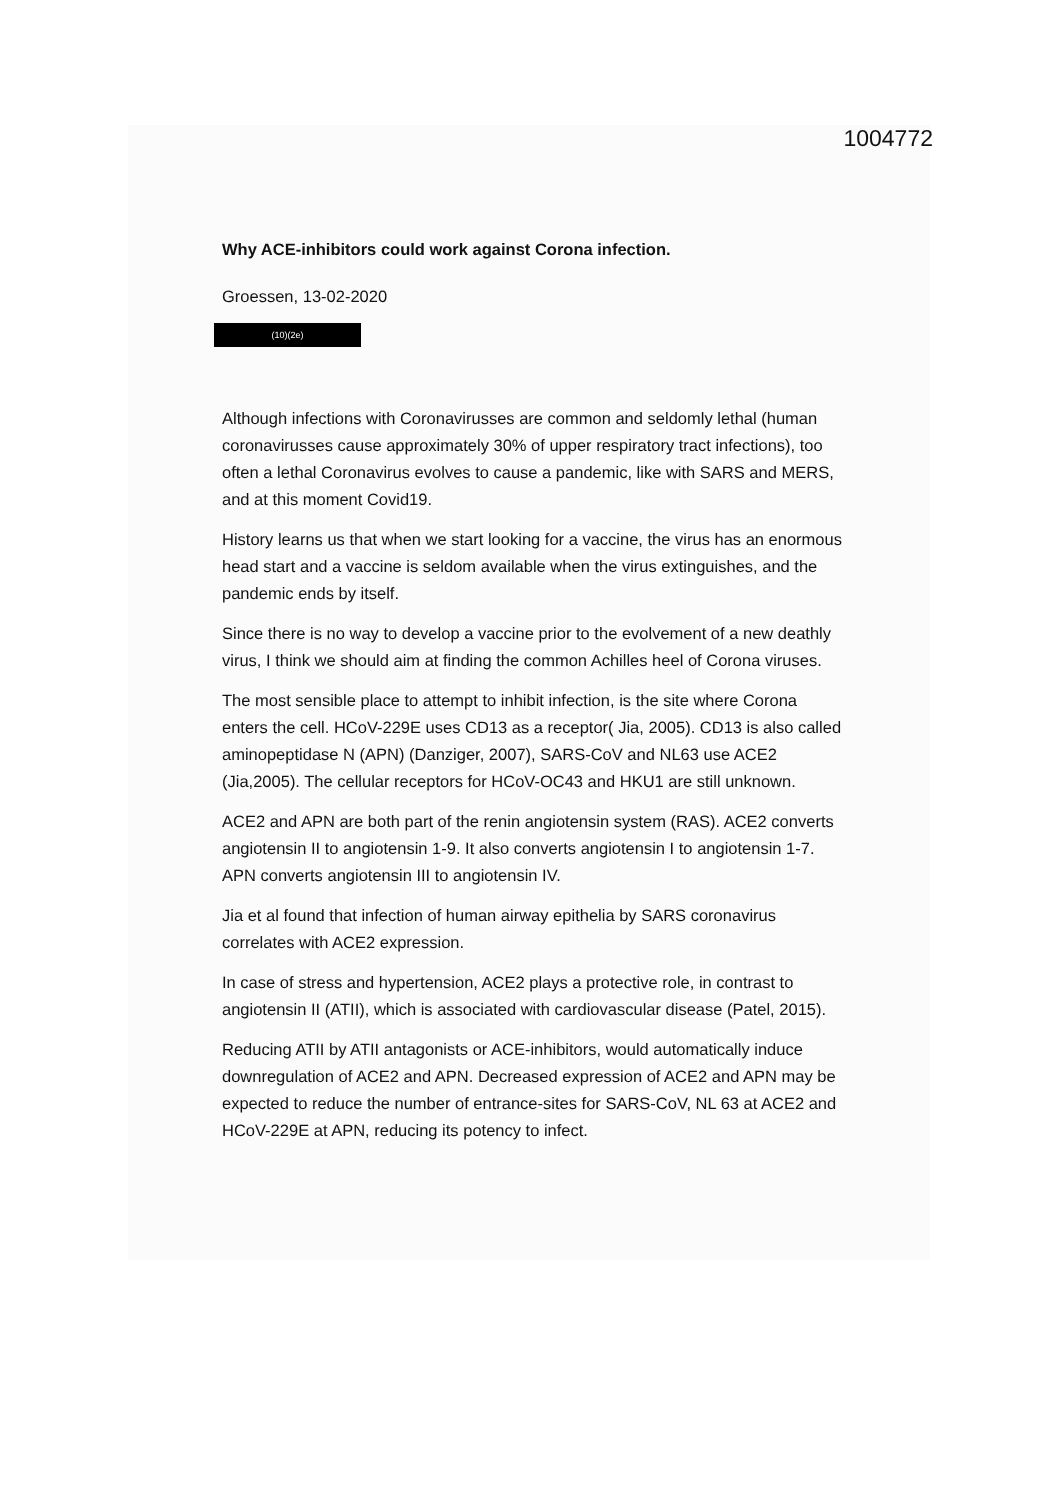1004772
Why ACE-inhibitors could work against Corona infection.
Groessen, 13-02-2020
(10)(2e)
Although infections with Coronavirusses are common and seldomly lethal (human coronavirusses cause approximately 30% of upper respiratory tract infections), too often a lethal Coronavirus evolves to cause a pandemic, like with SARS and MERS, and at this moment Covid19.
History learns us that when we start looking for a vaccine, the virus has an enormous head start and a vaccine is seldom available when the virus extinguishes, and the pandemic ends by itself.
Since there is no way to develop a vaccine prior to the evolvement of a new deathly virus, I think we should aim at finding the common Achilles heel of Corona viruses.
The most sensible place to attempt to inhibit infection, is the site where Corona enters the cell. HCoV-229E uses CD13 as a receptor( Jia, 2005). CD13 is also called aminopeptidase N (APN) (Danziger, 2007), SARS-CoV and NL63 use ACE2 (Jia,2005). The cellular receptors for HCoV-OC43 and HKU1 are still unknown.
ACE2 and APN are both part of the renin angiotensin system (RAS). ACE2 converts angiotensin II to angiotensin 1-9. It also converts angiotensin I to angiotensin 1-7. APN converts angiotensin III to angiotensin IV.
Jia et al found that infection of human airway epithelia by SARS coronavirus correlates with ACE2 expression.
In case of stress and hypertension, ACE2 plays a protective role, in contrast to angiotensin II (ATII), which is associated with cardiovascular disease (Patel, 2015).
Reducing ATII by ATII antagonists or ACE-inhibitors, would automatically induce downregulation of ACE2 and APN. Decreased expression of ACE2 and APN may be expected to reduce the number of entrance-sites for SARS-CoV, NL 63 at ACE2 and HCoV-229E at APN, reducing its potency to infect.